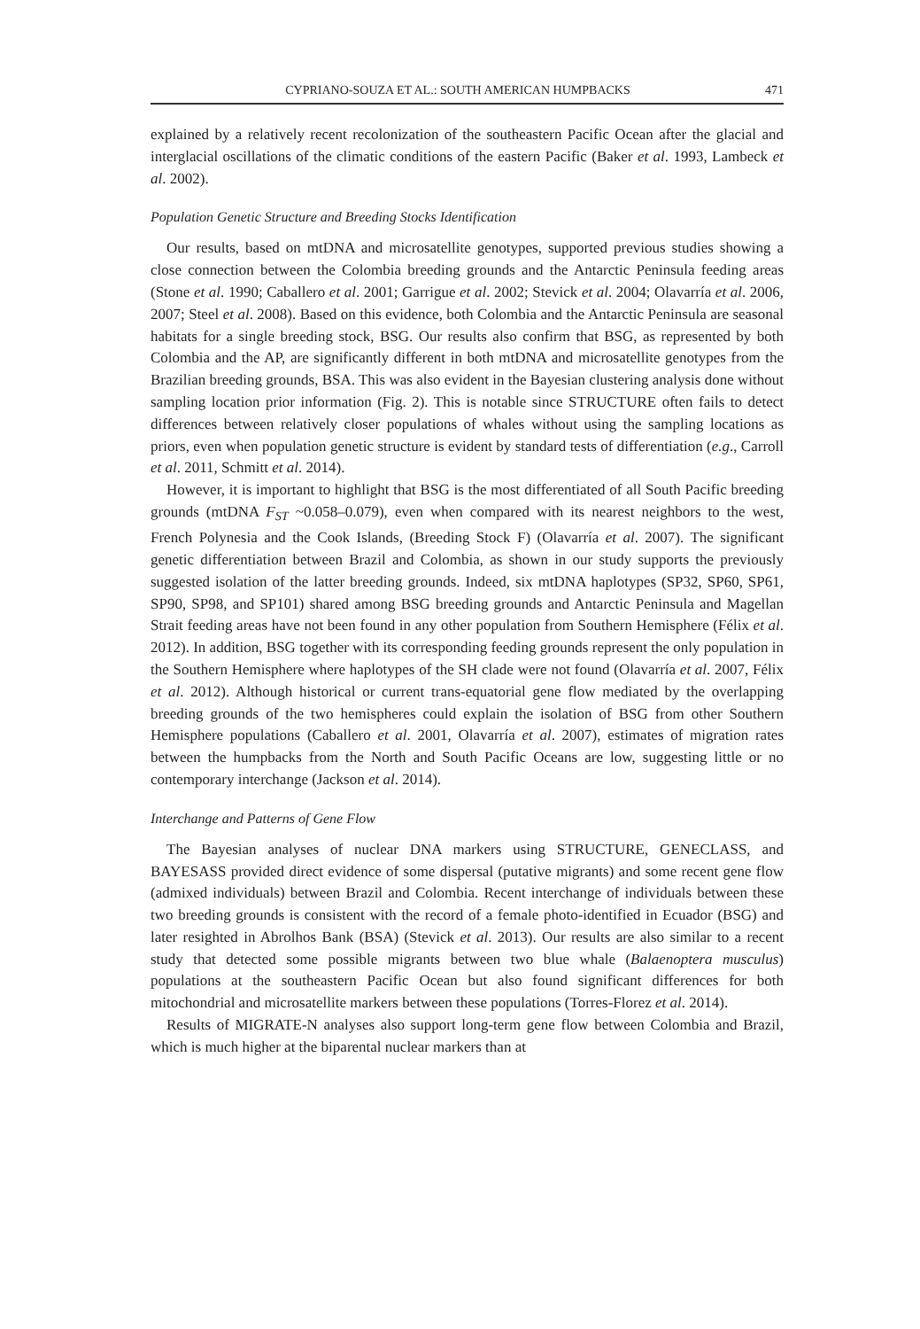CYPRIANO-SOUZA ET AL.: SOUTH AMERICAN HUMPBACKS 471
explained by a relatively recent recolonization of the southeastern Pacific Ocean after the glacial and interglacial oscillations of the climatic conditions of the eastern Pacific (Baker et al. 1993, Lambeck et al. 2002).
Population Genetic Structure and Breeding Stocks Identification
Our results, based on mtDNA and microsatellite genotypes, supported previous studies showing a close connection between the Colombia breeding grounds and the Antarctic Peninsula feeding areas (Stone et al. 1990; Caballero et al. 2001; Garrigue et al. 2002; Stevick et al. 2004; Olavarría et al. 2006, 2007; Steel et al. 2008). Based on this evidence, both Colombia and the Antarctic Peninsula are seasonal habitats for a single breeding stock, BSG. Our results also confirm that BSG, as represented by both Colombia and the AP, are significantly different in both mtDNA and microsatellite genotypes from the Brazilian breeding grounds, BSA. This was also evident in the Bayesian clustering analysis done without sampling location prior information (Fig. 2). This is notable since STRUCTURE often fails to detect differences between relatively closer populations of whales without using the sampling locations as priors, even when population genetic structure is evident by standard tests of differentiation (e.g., Carroll et al. 2011, Schmitt et al. 2014).
However, it is important to highlight that BSG is the most differentiated of all South Pacific breeding grounds (mtDNA F<sub>ST</sub> ~0.058–0.079), even when compared with its nearest neighbors to the west, French Polynesia and the Cook Islands, (Breeding Stock F) (Olavarría et al. 2007). The significant genetic differentiation between Brazil and Colombia, as shown in our study supports the previously suggested isolation of the latter breeding grounds. Indeed, six mtDNA haplotypes (SP32, SP60, SP61, SP90, SP98, and SP101) shared among BSG breeding grounds and Antarctic Peninsula and Magellan Strait feeding areas have not been found in any other population from Southern Hemisphere (Félix et al. 2012). In addition, BSG together with its corresponding feeding grounds represent the only population in the Southern Hemisphere where haplotypes of the SH clade were not found (Olavarría et al. 2007, Félix et al. 2012). Although historical or current trans-equatorial gene flow mediated by the overlapping breeding grounds of the two hemispheres could explain the isolation of BSG from other Southern Hemisphere populations (Caballero et al. 2001, Olavarría et al. 2007), estimates of migration rates between the humpbacks from the North and South Pacific Oceans are low, suggesting little or no contemporary interchange (Jackson et al. 2014).
Interchange and Patterns of Gene Flow
The Bayesian analyses of nuclear DNA markers using STRUCTURE, GENECLASS, and BAYESASS provided direct evidence of some dispersal (putative migrants) and some recent gene flow (admixed individuals) between Brazil and Colombia. Recent interchange of individuals between these two breeding grounds is consistent with the record of a female photo-identified in Ecuador (BSG) and later resighted in Abrolhos Bank (BSA) (Stevick et al. 2013). Our results are also similar to a recent study that detected some possible migrants between two blue whale (Balaenoptera musculus) populations at the southeastern Pacific Ocean but also found significant differences for both mitochondrial and microsatellite markers between these populations (Torres-Florez et al. 2014).
Results of MIGRATE-N analyses also support long-term gene flow between Colombia and Brazil, which is much higher at the biparental nuclear markers than at